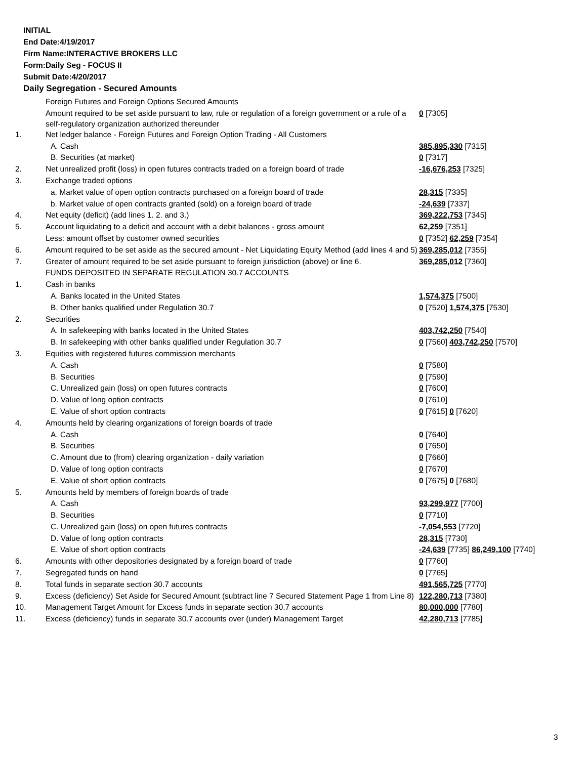INITIAL
End Date:4/19/2017
Firm Name:INTERACTIVE BROKERS LLC
Form:Daily Seg - FOCUS II
Submit Date:4/20/2017
Daily Segregation - Secured Amounts
| | Foreign Futures and Foreign Options Secured Amounts | |
| | Amount required to be set aside pursuant to law, rule or regulation of a foreign government or a rule of a self-regulatory organization authorized thereunder | 0 [7305] |
| 1. | Net ledger balance - Foreign Futures and Foreign Option Trading - All Customers | |
| | A. Cash | 385,895,330 [7315] |
| | B. Securities (at market) | 0 [7317] |
| 2. | Net unrealized profit (loss) in open futures contracts traded on a foreign board of trade | -16,676,253 [7325] |
| 3. | Exchange traded options | |
| | a. Market value of open option contracts purchased on a foreign board of trade | 28,315 [7335] |
| | b. Market value of open contracts granted (sold) on a foreign board of trade | -24,639 [7337] |
| 4. | Net equity (deficit) (add lines 1. 2. and 3.) | 369,222,753 [7345] |
| 5. | Account liquidating to a deficit and account with a debit balances - gross amount | 62,259 [7351] |
| | Less: amount offset by customer owned securities | 0 [7352] 62,259 [7354] |
| 6. | Amount required to be set aside as the secured amount - Net Liquidating Equity Method (add lines 4 and 5) | 369,285,012 [7355] |
| 7. | Greater of amount required to be set aside pursuant to foreign jurisdiction (above) or line 6. | 369,285,012 [7360] |
| | FUNDS DEPOSITED IN SEPARATE REGULATION 30.7 ACCOUNTS | |
| 1. | Cash in banks | |
| | A. Banks located in the United States | 1,574,375 [7500] |
| | B. Other banks qualified under Regulation 30.7 | 0 [7520] 1,574,375 [7530] |
| 2. | Securities | |
| | A. In safekeeping with banks located in the United States | 403,742,250 [7540] |
| | B. In safekeeping with other banks qualified under Regulation 30.7 | 0 [7560] 403,742,250 [7570] |
| 3. | Equities with registered futures commission merchants | |
| | A. Cash | 0 [7580] |
| | B. Securities | 0 [7590] |
| | C. Unrealized gain (loss) on open futures contracts | 0 [7600] |
| | D. Value of long option contracts | 0 [7610] |
| | E. Value of short option contracts | 0 [7615] 0 [7620] |
| 4. | Amounts held by clearing organizations of foreign boards of trade | |
| | A. Cash | 0 [7640] |
| | B. Securities | 0 [7650] |
| | C. Amount due to (from) clearing organization - daily variation | 0 [7660] |
| | D. Value of long option contracts | 0 [7670] |
| | E. Value of short option contracts | 0 [7675] 0 [7680] |
| 5. | Amounts held by members of foreign boards of trade | |
| | A. Cash | 93,299,977 [7700] |
| | B. Securities | 0 [7710] |
| | C. Unrealized gain (loss) on open futures contracts | -7,054,553 [7720] |
| | D. Value of long option contracts | 28,315 [7730] |
| | E. Value of short option contracts | -24,639 [7735] 86,249,100 [7740] |
| 6. | Amounts with other depositories designated by a foreign board of trade | 0 [7760] |
| 7. | Segregated funds on hand | 0 [7765] |
| 8. | Total funds in separate section 30.7 accounts | 491,565,725 [7770] |
| 9. | Excess (deficiency) Set Aside for Secured Amount (subtract line 7 Secured Statement Page 1 from Line 8) | 122,280,713 [7380] |
| 10. | Management Target Amount for Excess funds in separate section 30.7 accounts | 80,000,000 [7780] |
| 11. | Excess (deficiency) funds in separate 30.7 accounts over (under) Management Target | 42,280,713 [7785] |
3